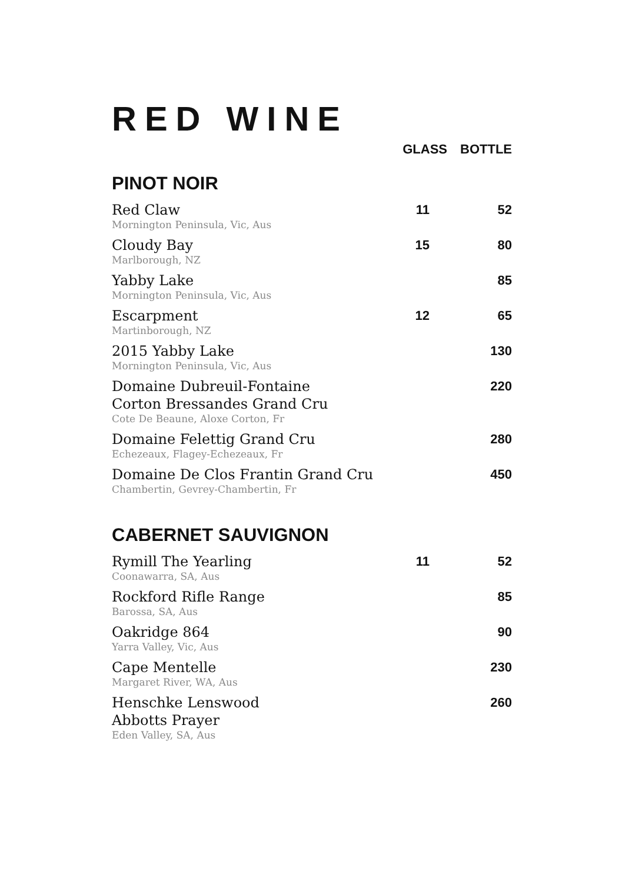RED WINE
| | GLASS | BOTTLE |
| --- | --- | --- |
| PINOT NOIR | | |
| Red Claw Mornington Peninsula, Vic, Aus | 11 | 52 |
| Cloudy Bay Marlborough, NZ | 15 | 80 |
| Yabby Lake Mornington Peninsula, Vic, Aus | | 85 |
| Escarpment Martinborough, NZ | 12 | 65 |
| 2015 Yabby Lake Mornington Peninsula, Vic, Aus | | 130 |
| Domaine Dubreuil-Fontaine Corton Bressandes Grand Cru Cote De Beaune, Aloxe Corton, Fr | | 220 |
| Domaine Felettig Grand Cru Echezeaux, Flagey-Echezeaux, Fr | | 280 |
| Domaine De Clos Frantin Grand Cru Chambertin, Gevrey-Chambertin, Fr | | 450 |
| CABERNET SAUVIGNON | | |
| Rymill The Yearling Coonawarra, SA, Aus | 11 | 52 |
| Rockford Rifle Range Barossa, SA, Aus | | 85 |
| Oakridge 864 Yarra Valley, Vic, Aus | | 90 |
| Cape Mentelle Margaret River, WA, Aus | | 230 |
| Henschke Lenswood Abbotts Prayer Eden Valley, SA, Aus | | 260 |